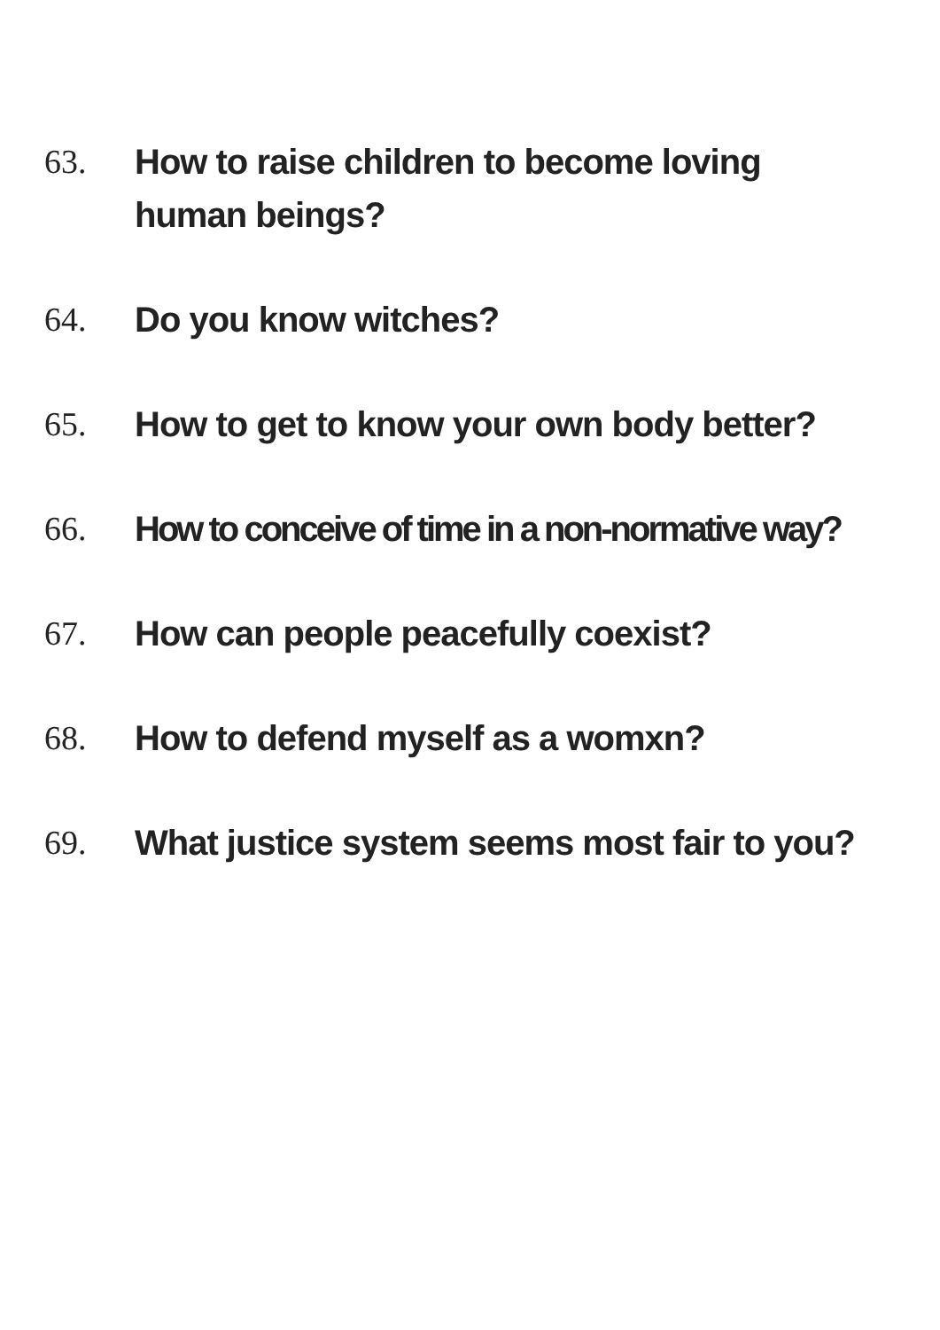63. How to raise children to become loving
human beings?
64. Do you know witches?
65. How to get to know your own body better?
66. How to conceive of time in a non-normative way?
67. How can people peacefully coexist?
68. How to defend myself as a womxn?
69. What justice system seems most fair to you?